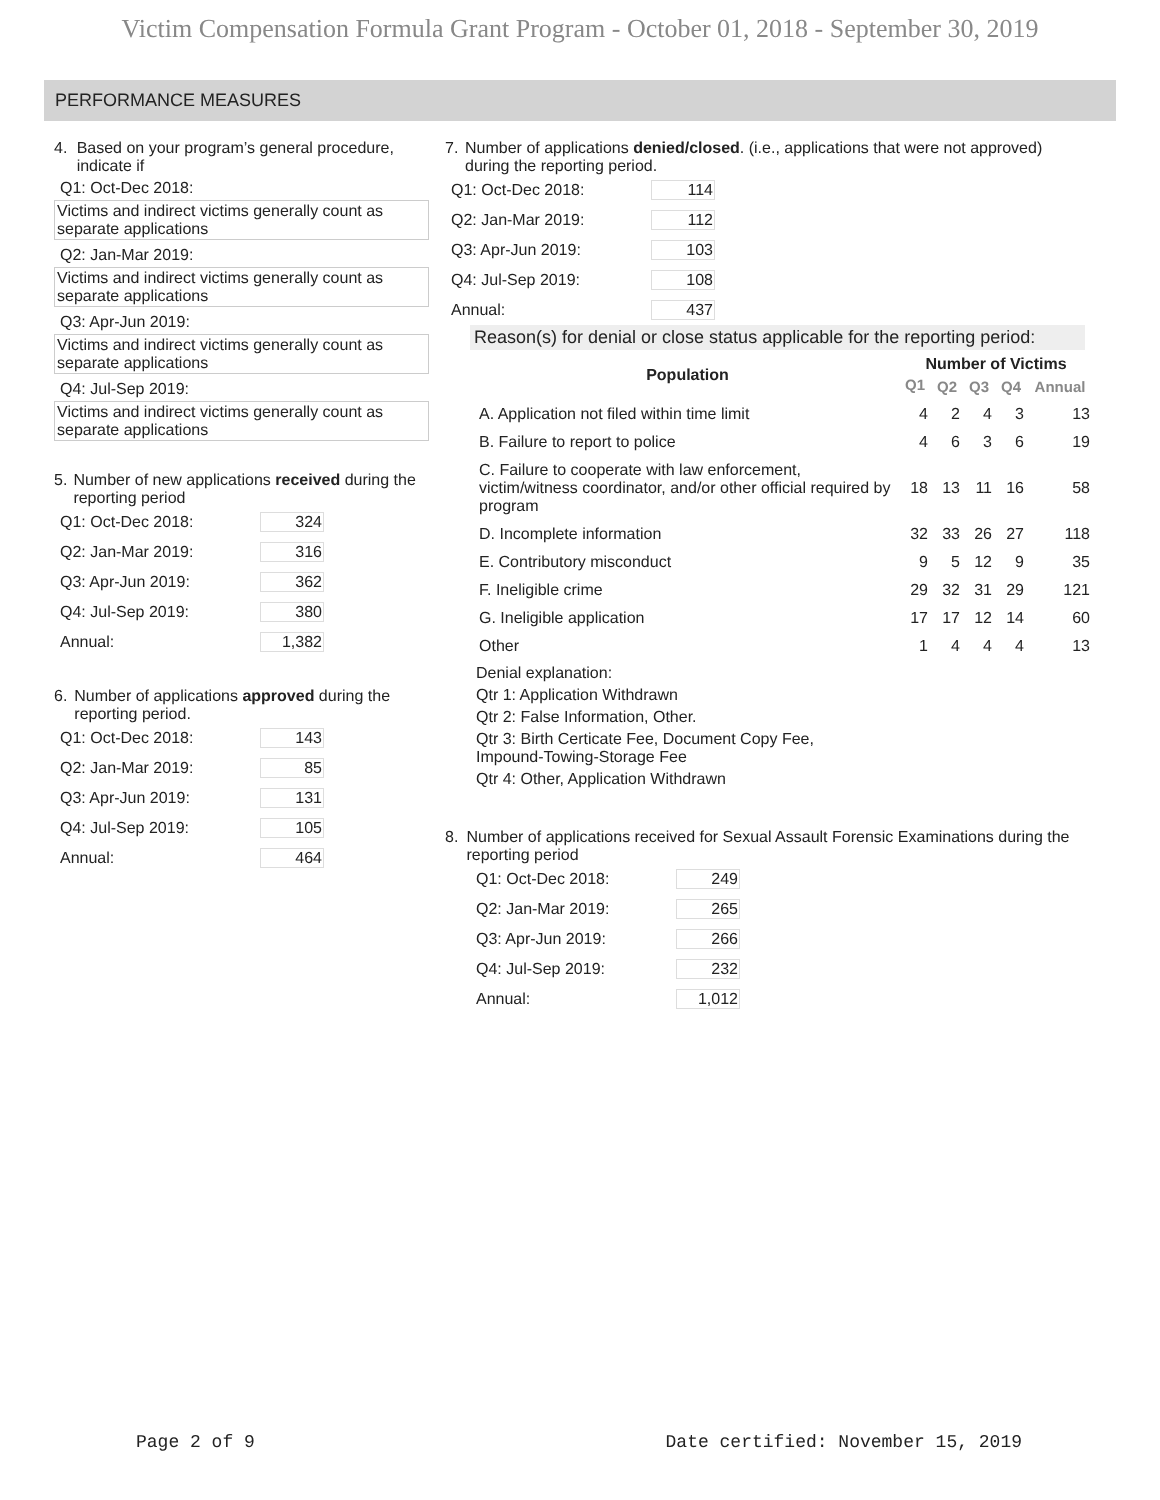Victim Compensation Formula Grant Program - October 01, 2018 - September 30, 2019
PERFORMANCE MEASURES
4. Based on your program’s general procedure, indicate if
Q1: Oct-Dec 2018:
Victims and indirect victims generally count as separate applications
Q2: Jan-Mar 2019:
Victims and indirect victims generally count as separate applications
Q3: Apr-Jun 2019:
Victims and indirect victims generally count as separate applications
Q4: Jul-Sep 2019:
Victims and indirect victims generally count as separate applications
5. Number of new applications received during the reporting period
| Q1: Oct-Dec 2018: | 324 |
| Q2: Jan-Mar 2019: | 316 |
| Q3: Apr-Jun 2019: | 362 |
| Q4: Jul-Sep 2019: | 380 |
| Annual: | 1,382 |
6. Number of applications approved during the reporting period.
| Q1: Oct-Dec 2018: | 143 |
| Q2: Jan-Mar 2019: | 85 |
| Q3: Apr-Jun 2019: | 131 |
| Q4: Jul-Sep 2019: | 105 |
| Annual: | 464 |
7. Number of applications denied/closed. (i.e., applications that were not approved) during the reporting period.
| Q1: Oct-Dec 2018: | 114 |
| Q2: Jan-Mar 2019: | 112 |
| Q3: Apr-Jun 2019: | 103 |
| Q4: Jul-Sep 2019: | 108 |
| Annual: | 437 |
Reason(s) for denial or close status applicable for the reporting period:
| Population | Number of Victims | | | | |
| --- | --- | --- | --- | --- | --- |
| | Q1 | Q2 | Q3 | Q4 | Annual |
| A. Application not filed within time limit | 4 | 2 | 4 | 3 | 13 |
| B. Failure to report to police | 4 | 6 | 3 | 6 | 19 |
| C. Failure to cooperate with law enforcement, victim/witness coordinator, and/or other official required by program | 18 | 13 | 11 | 16 | 58 |
| D. Incomplete information | 32 | 33 | 26 | 27 | 118 |
| E. Contributory misconduct | 9 | 5 | 12 | 9 | 35 |
| F. Ineligible crime | 29 | 32 | 31 | 29 | 121 |
| G. Ineligible application | 17 | 17 | 12 | 14 | 60 |
| Other | 1 | 4 | 4 | 4 | 13 |
Denial explanation:
Qtr 1: Application Withdrawn
Qtr 2: False Information, Other.
Qtr 3: Birth Certicate Fee, Document Copy Fee,
Impound-Towing-Storage Fee
Qtr 4: Other, Application Withdrawn
8. Number of applications received for Sexual Assault Forensic Examinations during the reporting period
| Q1: Oct-Dec 2018: | 249 |
| Q2: Jan-Mar 2019: | 265 |
| Q3: Apr-Jun 2019: | 266 |
| Q4: Jul-Sep 2019: | 232 |
| Annual: | 1,012 |
Page 2 of 9 Date certified: November 15, 2019